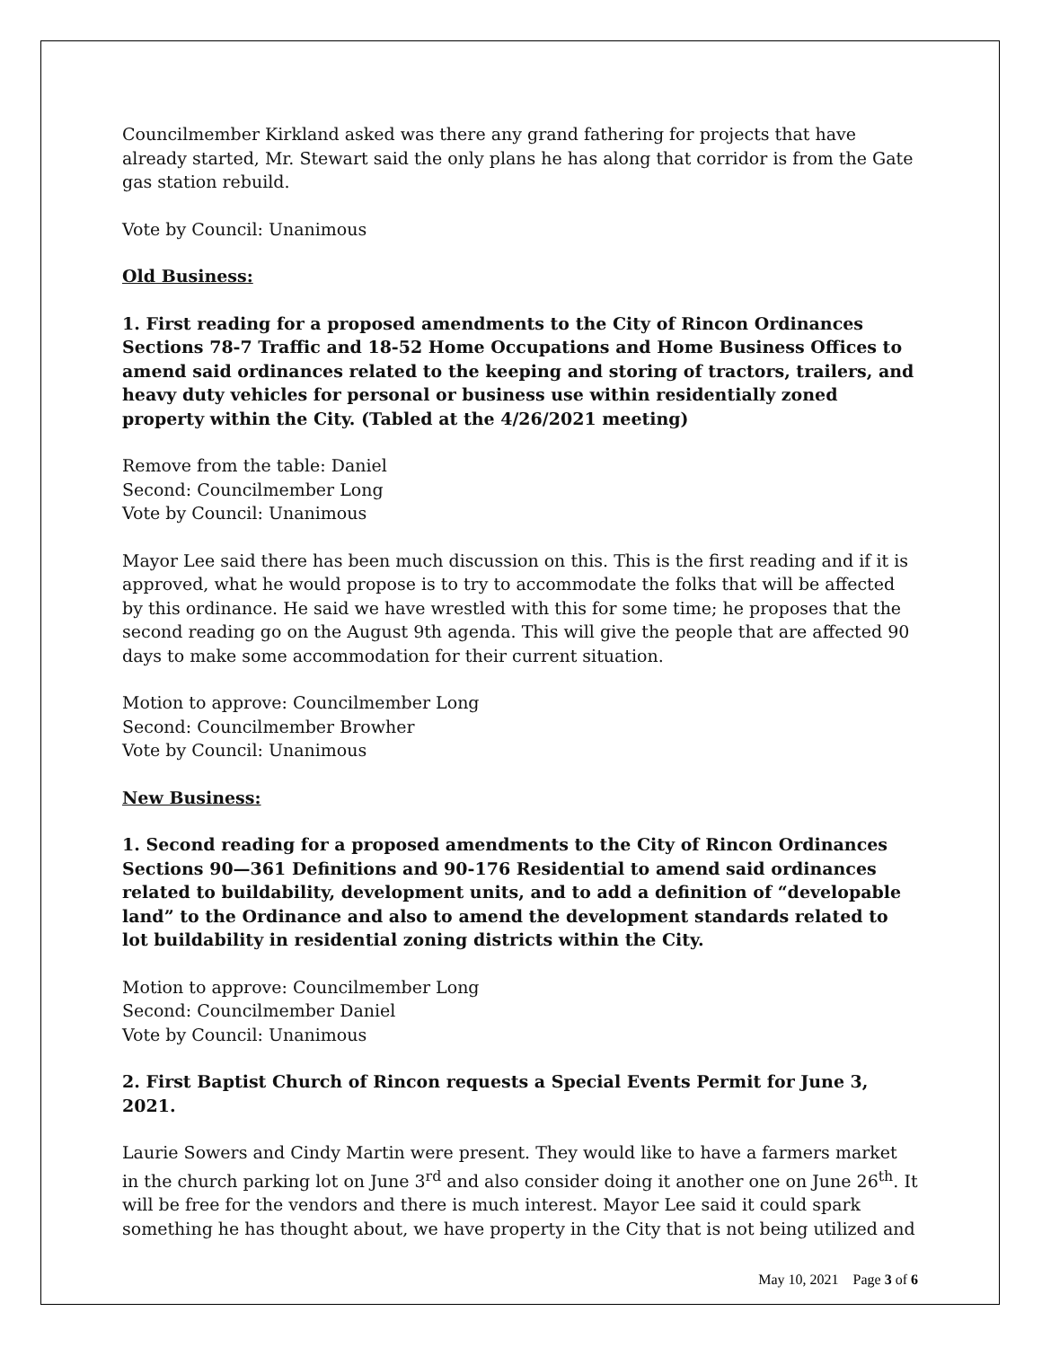Councilmember Kirkland asked was there any grand fathering for projects that have already started, Mr. Stewart said the only plans he has along that corridor is from the Gate gas station rebuild.
Vote by Council: Unanimous
Old Business:
1. First reading for a proposed amendments to the City of Rincon Ordinances Sections 78-7 Traffic and 18-52 Home Occupations and Home Business Offices to amend said ordinances related to the keeping and storing of tractors, trailers, and heavy duty vehicles for personal or business use within residentially zoned property within the City. (Tabled at the 4/26/2021 meeting)
Remove from the table: Daniel
Second: Councilmember Long
Vote by Council: Unanimous
Mayor Lee said there has been much discussion on this. This is the first reading and if it is approved, what he would propose is to try to accommodate the folks that will be affected by this ordinance. He said we have wrestled with this for some time; he proposes that the second reading go on the August 9th agenda. This will give the people that are affected 90 days to make some accommodation for their current situation.
Motion to approve: Councilmember Long
Second: Councilmember Browher
Vote by Council: Unanimous
New Business:
1. Second reading for a proposed amendments to the City of Rincon Ordinances Sections 90—361 Definitions and 90-176 Residential to amend said ordinances related to buildability, development units, and to add a definition of “developable land” to the Ordinance and also to amend the development standards related to lot buildability in residential zoning districts within the City.
Motion to approve: Councilmember Long
Second: Councilmember Daniel
Vote by Council: Unanimous
2. First Baptist Church of Rincon requests a Special Events Permit for June 3, 2021.
Laurie Sowers and Cindy Martin were present. They would like to have a farmers market in the church parking lot on June 3<sup>rd</sup> and also consider doing it another one on June 26<sup>th</sup>. It will be free for the vendors and there is much interest. Mayor Lee said it could spark something he has thought about, we have property in the City that is not being utilized and
May 10, 2021 Page 3 of 6